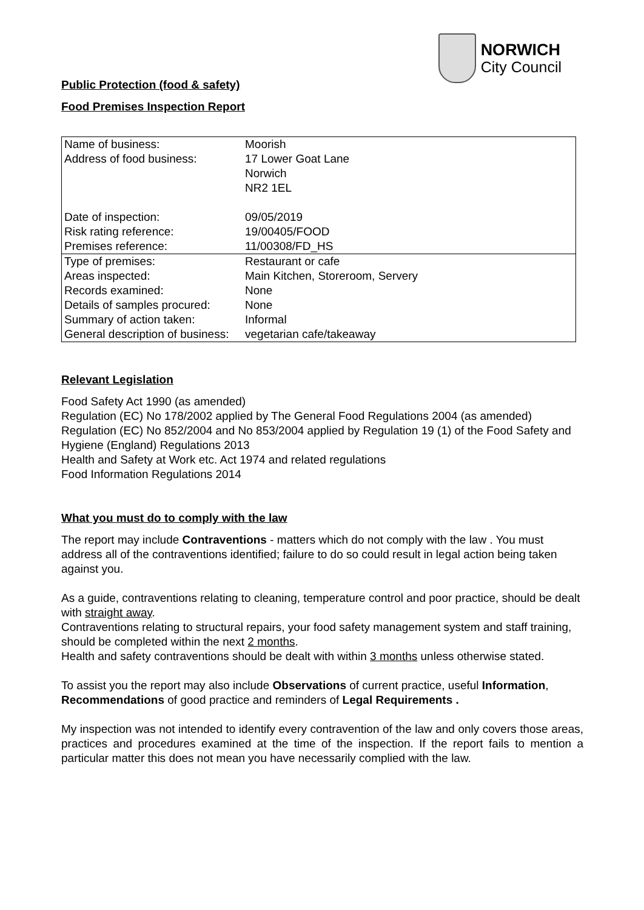NORWICH
City Council
Public Protection (food & safety)
Food Premises Inspection Report
| Name of business: Address of food business: Date of inspection: Risk rating reference: Premises reference: | Moorish 17 Lower Goat Lane Norwich NR2 1EL 09/05/2019 19/00405/FOOD 11/00308/FD_HS |
| Type of premises: Areas inspected: Records examined: Details of samples procured: Summary of action taken: General description of business: | Restaurant or cafe Main Kitchen, Storeroom, Servery None None Informal vegetarian cafe/takeaway |
Relevant Legislation
Food Safety Act 1990 (as amended)
Regulation (EC) No 178/2002 applied by The General Food Regulations 2004 (as amended)
Regulation (EC) No 852/2004 and No 853/2004 applied by Regulation 19 (1) of the Food Safety and Hygiene (England) Regulations 2013
Health and Safety at Work etc. Act 1974 and related regulations
Food Information Regulations 2014
What you must do to comply with the law
The report may include Contraventions - matters which do not comply with the law . You must address all of the contraventions identified; failure to do so could result in legal action being taken against you.
As a guide, contraventions relating to cleaning, temperature control and poor practice, should be dealt with straight away.
Contraventions relating to structural repairs, your food safety management system and staff training, should be completed within the next 2 months.
Health and safety contraventions should be dealt with within 3 months unless otherwise stated.
To assist you the report may also include Observations of current practice, useful Information, Recommendations of good practice and reminders of Legal Requirements .
My inspection was not intended to identify every contravention of the law and only covers those areas, practices and procedures examined at the time of the inspection. If the report fails to mention a particular matter this does not mean you have necessarily complied with the law.